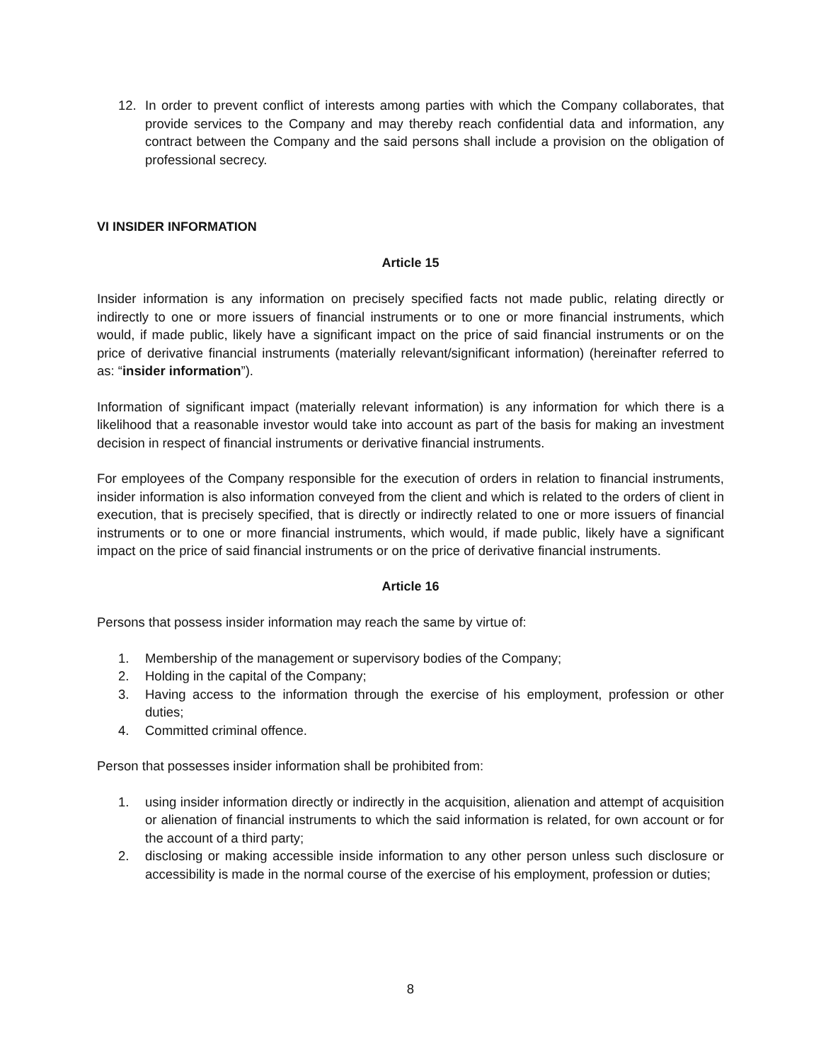12. In order to prevent conflict of interests among parties with which the Company collaborates, that provide services to the Company and may thereby reach confidential data and information, any contract between the Company and the said persons shall include a provision on the obligation of professional secrecy.
VI INSIDER INFORMATION
Article 15
Insider information is any information on precisely specified facts not made public, relating directly or indirectly to one or more issuers of financial instruments or to one or more financial instruments, which would, if made public, likely have a significant impact on the price of said financial instruments or on the price of derivative financial instruments (materially relevant/significant information) (hereinafter referred to as: “insider information”).
Information of significant impact (materially relevant information) is any information for which there is a likelihood that a reasonable investor would take into account as part of the basis for making an investment decision in respect of financial instruments or derivative financial instruments.
For employees of the Company responsible for the execution of orders in relation to financial instruments, insider information is also information conveyed from the client and which is related to the orders of client in execution, that is precisely specified, that is directly or indirectly related to one or more issuers of financial instruments or to one or more financial instruments, which would, if made public, likely have a significant impact on the price of said financial instruments or on the price of derivative financial instruments.
Article 16
Persons that possess insider information may reach the same by virtue of:
1. Membership of the management or supervisory bodies of the Company;
2. Holding in the capital of the Company;
3. Having access to the information through the exercise of his employment, profession or other duties;
4. Committed criminal offence.
Person that possesses insider information shall be prohibited from:
1. using insider information directly or indirectly in the acquisition, alienation and attempt of acquisition or alienation of financial instruments to which the said information is related, for own account or for the account of a third party;
2. disclosing or making accessible inside information to any other person unless such disclosure or accessibility is made in the normal course of the exercise of his employment, profession or duties;
8